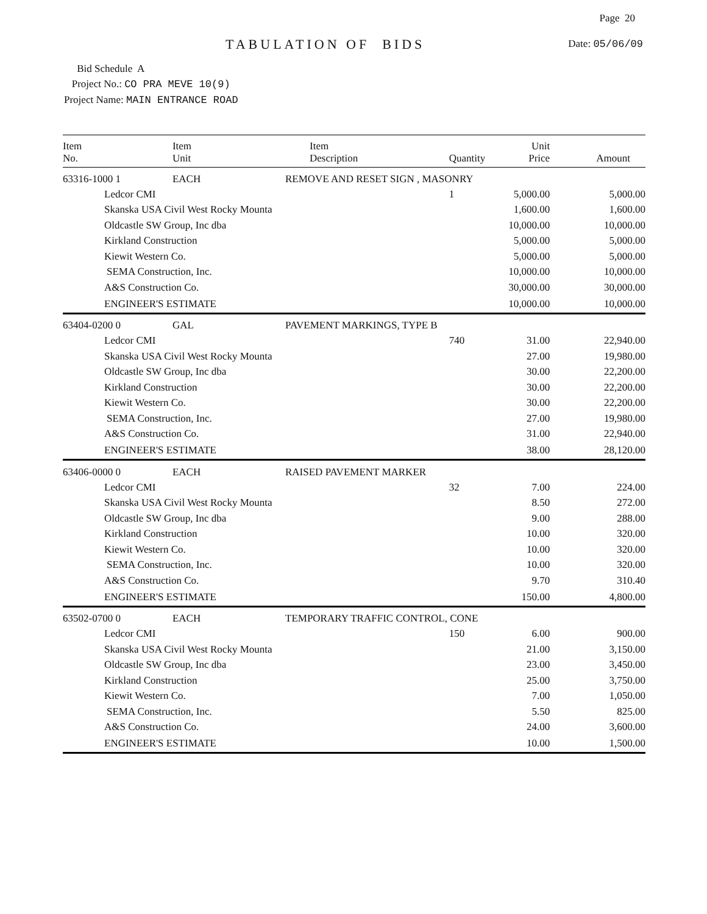Page 20
TABULATION OF BIDS Date: 05/06/09
Bid Schedule A
Project No.: CO PRA MEVE 10(9)
Project Name: MAIN ENTRANCE ROAD
| Item No. | Item Unit | Item Description | Quantity | Unit Price | Amount |
| --- | --- | --- | --- | --- | --- |
| 63316-1000 1 | EACH | REMOVE AND RESET SIGN , MASONRY | | | |
| Ledcor CMI | | | 1 | 5,000.00 | 5,000.00 |
| Skanska USA Civil West Rocky Mounta | | | | 1,600.00 | 1,600.00 |
| Oldcastle SW Group, Inc dba | | | | 10,000.00 | 10,000.00 |
| Kirkland Construction | | | | 5,000.00 | 5,000.00 |
| Kiewit Western Co. | | | | 5,000.00 | 5,000.00 |
| SEMA Construction, Inc. | | | | 10,000.00 | 10,000.00 |
| A&S Construction Co. | | | | 30,000.00 | 30,000.00 |
| ENGINEER'S ESTIMATE | | | | 10,000.00 | 10,000.00 |
| 63404-0200 0 | GAL | PAVEMENT MARKINGS, TYPE B | | | |
| Ledcor CMI | | | 740 | 31.00 | 22,940.00 |
| Skanska USA Civil West Rocky Mounta | | | | 27.00 | 19,980.00 |
| Oldcastle SW Group, Inc dba | | | | 30.00 | 22,200.00 |
| Kirkland Construction | | | | 30.00 | 22,200.00 |
| Kiewit Western Co. | | | | 30.00 | 22,200.00 |
| SEMA Construction, Inc. | | | | 27.00 | 19,980.00 |
| A&S Construction Co. | | | | 31.00 | 22,940.00 |
| ENGINEER'S ESTIMATE | | | | 38.00 | 28,120.00 |
| 63406-0000 0 | EACH | RAISED PAVEMENT MARKER | | | |
| Ledcor CMI | | | 32 | 7.00 | 224.00 |
| Skanska USA Civil West Rocky Mounta | | | | 8.50 | 272.00 |
| Oldcastle SW Group, Inc dba | | | | 9.00 | 288.00 |
| Kirkland Construction | | | | 10.00 | 320.00 |
| Kiewit Western Co. | | | | 10.00 | 320.00 |
| SEMA Construction, Inc. | | | | 10.00 | 320.00 |
| A&S Construction Co. | | | | 9.70 | 310.40 |
| ENGINEER'S ESTIMATE | | | | 150.00 | 4,800.00 |
| 63502-0700 0 | EACH | TEMPORARY TRAFFIC CONTROL, CONE | | | |
| Ledcor CMI | | | 150 | 6.00 | 900.00 |
| Skanska USA Civil West Rocky Mounta | | | | 21.00 | 3,150.00 |
| Oldcastle SW Group, Inc dba | | | | 23.00 | 3,450.00 |
| Kirkland Construction | | | | 25.00 | 3,750.00 |
| Kiewit Western Co. | | | | 7.00 | 1,050.00 |
| SEMA Construction, Inc. | | | | 5.50 | 825.00 |
| A&S Construction Co. | | | | 24.00 | 3,600.00 |
| ENGINEER'S ESTIMATE | | | | 10.00 | 1,500.00 |